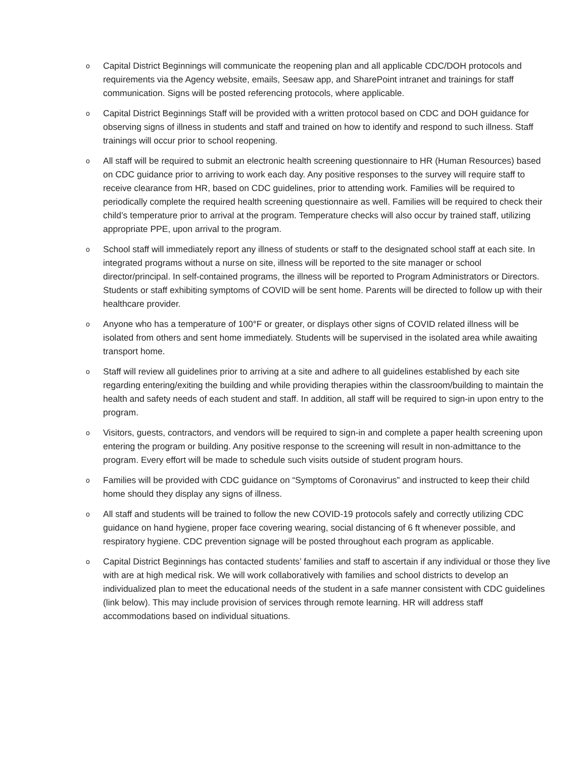o
Capital District Beginnings will communicate the reopening plan and all applicable CDC/DOH protocols and requirements via the Agency website, emails, Seesaw app, and SharePoint intranet and trainings for staff communication. Signs will be posted referencing protocols, where applicable.
o
Capital District Beginnings Staff will be provided with a written protocol based on CDC and DOH guidance for observing signs of illness in students and staff and trained on how to identify and respond to such illness. Staff trainings will occur prior to school reopening.
o
All staff will be required to submit an electronic health screening questionnaire to HR (Human Resources) based on CDC guidance prior to arriving to work each day. Any positive responses to the survey will require staff to receive clearance from HR, based on CDC guidelines, prior to attending work. Families will be required to periodically complete the required health screening questionnaire as well. Families will be required to check their child’s temperature prior to arrival at the program. Temperature checks will also occur by trained staff, utilizing appropriate PPE, upon arrival to the program.
o
School staff will immediately report any illness of students or staff to the designated school staff at each site. In integrated programs without a nurse on site, illness will be reported to the site manager or school director/principal. In self-contained programs, the illness will be reported to Program Administrators or Directors. Students or staff exhibiting symptoms of COVID will be sent home. Parents will be directed to follow up with their healthcare provider.
o
Anyone who has a temperature of 100°F or greater, or displays other signs of COVID related illness will be isolated from others and sent home immediately. Students will be supervised in the isolated area while awaiting transport home.
o
Staff will review all guidelines prior to arriving at a site and adhere to all guidelines established by each site regarding entering/exiting the building and while providing therapies within the classroom/building to maintain the health and safety needs of each student and staff. In addition, all staff will be required to sign-in upon entry to the program.
o
Visitors, guests, contractors, and vendors will be required to sign-in and complete a paper health screening upon entering the program or building. Any positive response to the screening will result in non-admittance to the program. Every effort will be made to schedule such visits outside of student program hours.
o
Families will be provided with CDC guidance on “Symptoms of Coronavirus” and instructed to keep their child home should they display any signs of illness.
o
All staff and students will be trained to follow the new COVID-19 protocols safely and correctly utilizing CDC guidance on hand hygiene, proper face covering wearing, social distancing of 6 ft whenever possible, and respiratory hygiene. CDC prevention signage will be posted throughout each program as applicable.
o
Capital District Beginnings has contacted students’ families and staff to ascertain if any individual or those they live with are at high medical risk. We will work collaboratively with families and school districts to develop an individualized plan to meet the educational needs of the student in a safe manner consistent with CDC guidelines (link below). This may include provision of services through remote learning. HR will address staff accommodations based on individual situations.